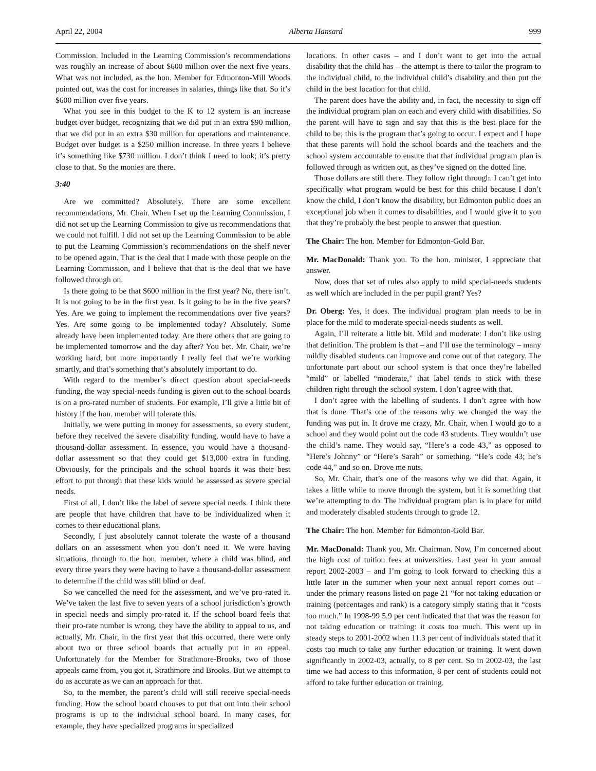April 22, 2004 Alberta Hansard 999
Commission. Included in the Learning Commission’s recommendations was roughly an increase of about $600 million over the next five years. What was not included, as the hon. Member for Edmonton-Mill Woods pointed out, was the cost for increases in salaries, things like that. So it’s $600 million over five years.
What you see in this budget to the K to 12 system is an increase budget over budget, recognizing that we did put in an extra $90 million, that we did put in an extra $30 million for operations and maintenance. Budget over budget is a $250 million increase. In three years I believe it’s something like $730 million. I don’t think I need to look; it’s pretty close to that. So the monies are there.
3:40
Are we committed? Absolutely. There are some excellent recommendations, Mr. Chair. When I set up the Learning Commission, I did not set up the Learning Commission to give us recommendations that we could not fulfill. I did not set up the Learning Commission to be able to put the Learning Commission’s recommendations on the shelf never to be opened again. That is the deal that I made with those people on the Learning Commission, and I believe that that is the deal that we have followed through on.
Is there going to be that $600 million in the first year? No, there isn’t. It is not going to be in the first year. Is it going to be in the five years? Yes. Are we going to implement the recommendations over five years? Yes. Are some going to be implemented today? Absolutely. Some already have been implemented today. Are there others that are going to be implemented tomorrow and the day after? You bet. Mr. Chair, we’re working hard, but more importantly I really feel that we’re working smartly, and that’s something that’s absolutely important to do.
With regard to the member’s direct question about special-needs funding, the way special-needs funding is given out to the school boards is on a pro-rated number of students. For example, I’ll give a little bit of history if the hon. member will tolerate this.
Initially, we were putting in money for assessments, so every student, before they received the severe disability funding, would have to have a thousand-dollar assessment. In essence, you would have a thousand-dollar assessment so that they could get $13,000 extra in funding. Obviously, for the principals and the school boards it was their best effort to put through that these kids would be assessed as severe special needs.
First of all, I don’t like the label of severe special needs. I think there are people that have children that have to be individualized when it comes to their educational plans.
Secondly, I just absolutely cannot tolerate the waste of a thousand dollars on an assessment when you don’t need it. We were having situations, through to the hon. member, where a child was blind, and every three years they were having to have a thousand-dollar assessment to determine if the child was still blind or deaf.
So we cancelled the need for the assessment, and we’ve pro-rated it. We’ve taken the last five to seven years of a school jurisdiction’s growth in special needs and simply pro-rated it. If the school board feels that their pro-rate number is wrong, they have the ability to appeal to us, and actually, Mr. Chair, in the first year that this occurred, there were only about two or three school boards that actually put in an appeal. Unfortunately for the Member for Strathmore-Brooks, two of those appeals came from, you got it, Strathmore and Brooks. But we attempt to do as accurate as we can an approach for that.
So, to the member, the parent’s child will still receive special-needs funding. How the school board chooses to put that out into their school programs is up to the individual school board. In many cases, for example, they have specialized programs in specialized
locations. In other cases – and I don’t want to get into the actual disability that the child has – the attempt is there to tailor the program to the individual child, to the individual child’s disability and then put the child in the best location for that child.
The parent does have the ability and, in fact, the necessity to sign off the individual program plan on each and every child with disabilities. So the parent will have to sign and say that this is the best place for the child to be; this is the program that’s going to occur. I expect and I hope that these parents will hold the school boards and the teachers and the school system accountable to ensure that that individual program plan is followed through as written out, as they’ve signed on the dotted line.
Those dollars are still there. They follow right through. I can’t get into specifically what program would be best for this child because I don’t know the child, I don’t know the disability, but Edmonton public does an exceptional job when it comes to disabilities, and I would give it to you that they’re probably the best people to answer that question.
The Chair: The hon. Member for Edmonton-Gold Bar.
Mr. MacDonald: Thank you. To the hon. minister, I appreciate that answer.
Now, does that set of rules also apply to mild special-needs students as well which are included in the per pupil grant? Yes?
Dr. Oberg: Yes, it does. The individual program plan needs to be in place for the mild to moderate special-needs students as well.
Again, I’ll reiterate a little bit. Mild and moderate: I don’t like using that definition. The problem is that – and I’ll use the terminology – many mildly disabled students can improve and come out of that category. The unfortunate part about our school system is that once they’re labelled “mild” or labelled “moderate,” that label tends to stick with these children right through the school system. I don’t agree with that.
I don’t agree with the labelling of students. I don’t agree with how that is done. That’s one of the reasons why we changed the way the funding was put in. It drove me crazy, Mr. Chair, when I would go to a school and they would point out the code 43 students. They wouldn’t use the child’s name. They would say, “Here’s a code 43,” as opposed to “Here’s Johnny” or “Here’s Sarah” or something. “He’s code 43; he’s code 44,” and so on. Drove me nuts.
So, Mr. Chair, that’s one of the reasons why we did that. Again, it takes a little while to move through the system, but it is something that we’re attempting to do. The individual program plan is in place for mild and moderately disabled students through to grade 12.
The Chair: The hon. Member for Edmonton-Gold Bar.
Mr. MacDonald: Thank you, Mr. Chairman. Now, I’m concerned about the high cost of tuition fees at universities. Last year in your annual report 2002-2003 – and I’m going to look forward to checking this a little later in the summer when your next annual report comes out – under the primary reasons listed on page 21 “for not taking education or training (percentages and rank) is a category simply stating that it “costs too much.” In 1998-99 5.9 per cent indicated that that was the reason for not taking education or training: it costs too much. This went up in steady steps to 2001-2002 when 11.3 per cent of individuals stated that it costs too much to take any further education or training. It went down significantly in 2002-03, actually, to 8 per cent. So in 2002-03, the last time we had access to this information, 8 per cent of students could not afford to take further education or training.